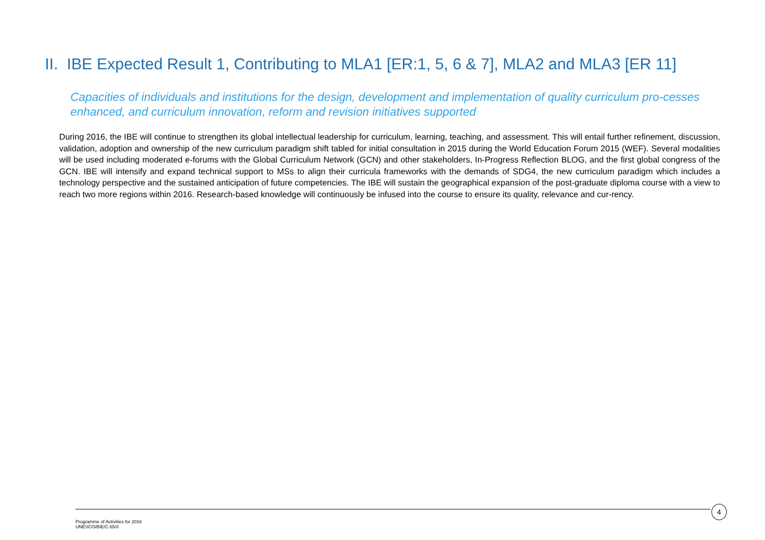II. IBE Expected Result 1, Contributing to MLA1 [ER:1, 5, 6 & 7], MLA2 and MLA3 [ER 11]
Capacities of individuals and institutions for the design, development and implementation of quality curriculum pro-cesses enhanced, and curriculum innovation, reform and revision initiatives supported
During 2016, the IBE will continue to strengthen its global intellectual leadership for curriculum, learning, teaching, and assessment. This will entail further refinement, discussion, validation, adoption and ownership of the new curriculum paradigm shift tabled for initial consultation in 2015 during the World Education Forum 2015 (WEF). Several modalities will be used including moderated e-forums with the Global Curriculum Network (GCN) and other stakeholders, In-Progress Reflection BLOG, and the first global congress of the GCN. IBE will intensify and expand technical support to MSs to align their curricula frameworks with the demands of SDG4, the new curriculum paradigm which includes a technology perspective and the sustained anticipation of future competencies. The IBE will sustain the geographical expansion of the post-graduate diploma course with a view to reach two more regions within 2016. Research-based knowledge will continuously be infused into the course to ensure its quality, relevance and cur-rency.
4
Programme of Activities for 2016
UNESCO/BIE/C.65/3